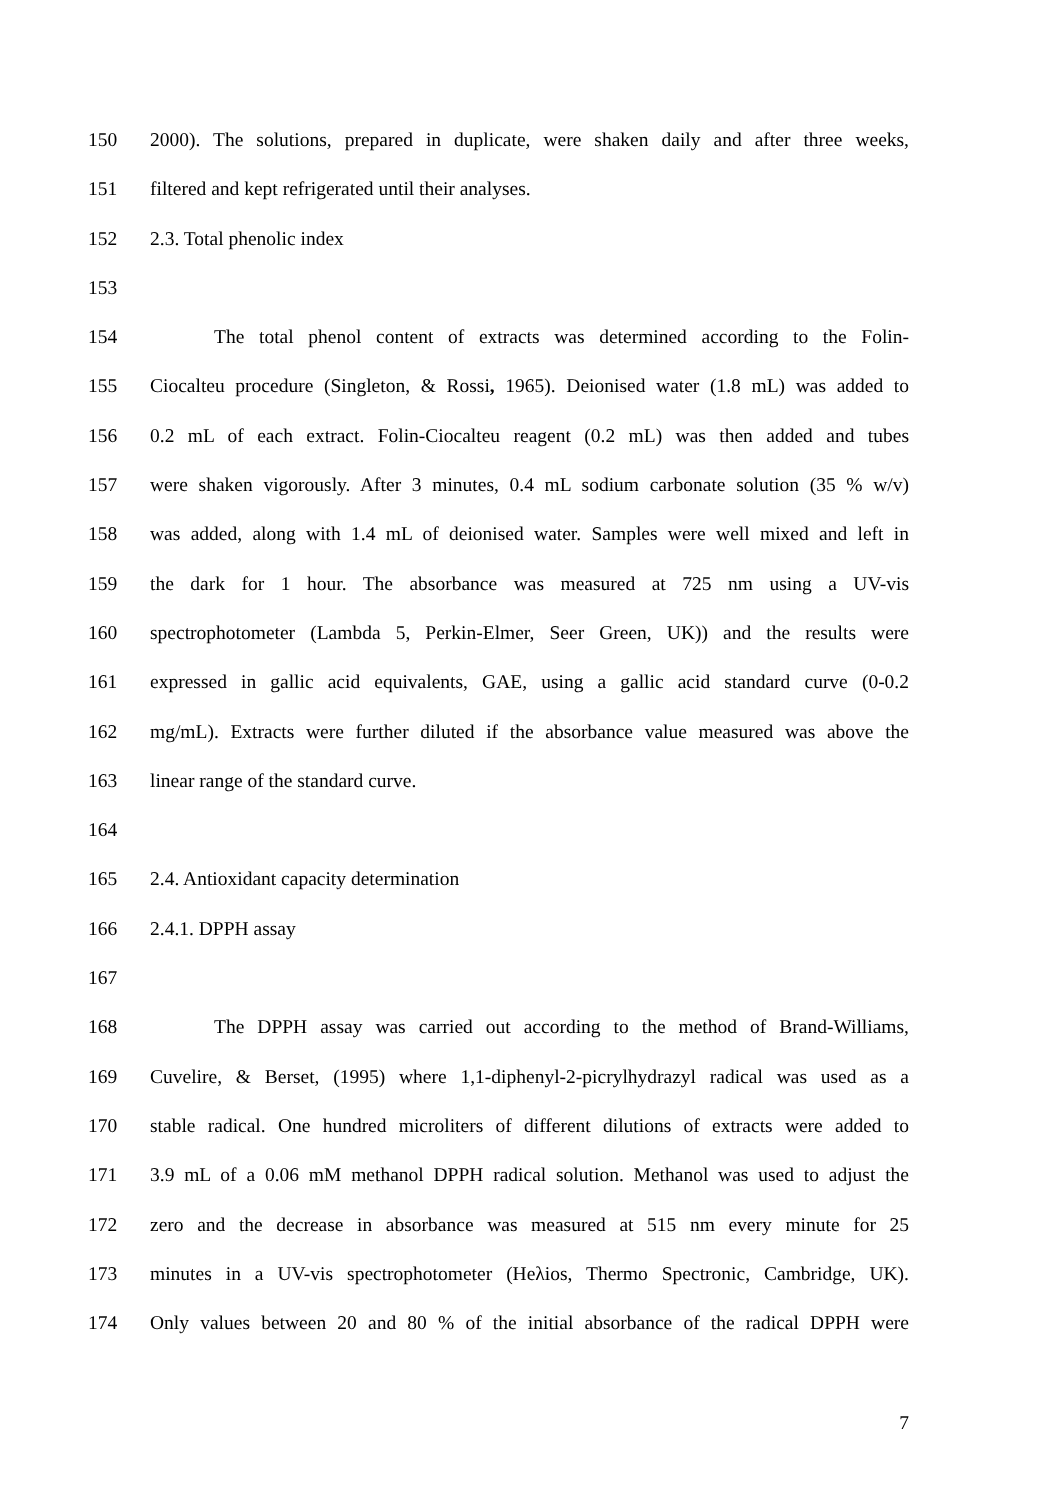150 2000). The solutions, prepared in duplicate, were shaken daily and after three weeks,
151 filtered and kept refrigerated until their analyses.
152 2.3. Total phenolic index
153
154 The total phenol content of extracts was determined according to the Folin-
155 Ciocalteu procedure (Singleton, & Rossi, 1965). Deionised water (1.8 mL) was added to
156 0.2 mL of each extract. Folin-Ciocalteu reagent (0.2 mL) was then added and tubes
157 were shaken vigorously. After 3 minutes, 0.4 mL sodium carbonate solution (35 % w/v)
158 was added, along with 1.4 mL of deionised water. Samples were well mixed and left in
159 the dark for 1 hour. The absorbance was measured at 725 nm using a UV-vis
160 spectrophotometer (Lambda 5, Perkin-Elmer, Seer Green, UK)) and the results were
161 expressed in gallic acid equivalents, GAE, using a gallic acid standard curve (0-0.2
162 mg/mL). Extracts were further diluted if the absorbance value measured was above the
163 linear range of the standard curve.
164
165 2.4. Antioxidant capacity determination
166 2.4.1. DPPH assay
167
168 The DPPH assay was carried out according to the method of Brand-Williams,
169 Cuvelire, & Berset, (1995) where 1,1-diphenyl-2-picrylhydrazyl radical was used as a
170 stable radical. One hundred microliters of different dilutions of extracts were added to
171 3.9 mL of a 0.06 mM methanol DPPH radical solution. Methanol was used to adjust the
172 zero and the decrease in absorbance was measured at 515 nm every minute for 25
173 minutes in a UV-vis spectrophotometer (Heλios, Thermo Spectronic, Cambridge, UK).
174 Only values between 20 and 80 % of the initial absorbance of the radical DPPH were
7